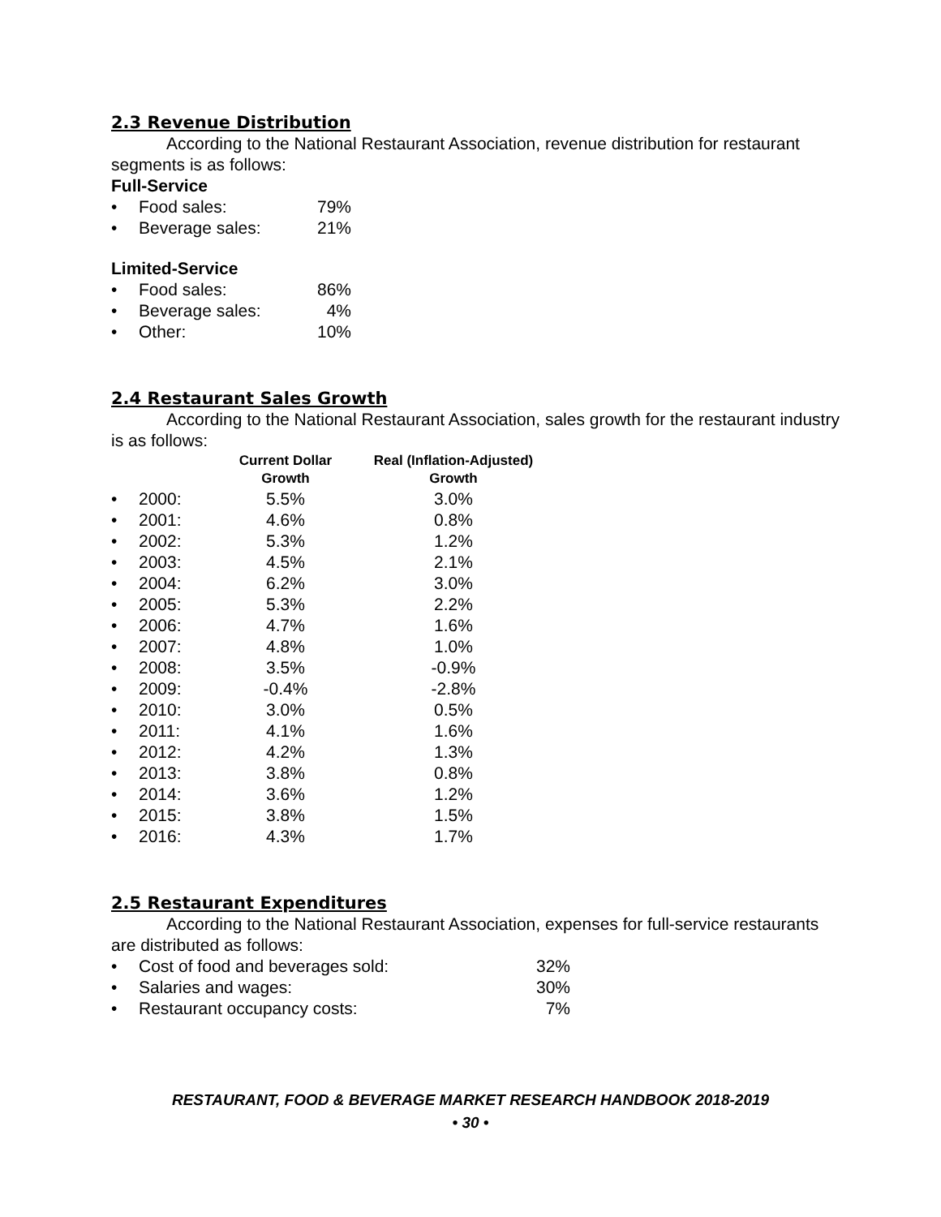2.3 Revenue Distribution
According to the National Restaurant Association, revenue distribution for restaurant segments is as follows:
Full-Service
| • | Food sales: | 79% |
| • | Beverage sales: | 21% |
Limited-Service
| • | Food sales: | 86% |
| • | Beverage sales: | 4% |
| • | Other: | 10% |
2.4 Restaurant Sales Growth
According to the National Restaurant Association, sales growth for the restaurant industry is as follows:
| | | Current Dollar Growth | Real (Inflation-Adjusted) Growth |
| --- | --- | --- | --- |
| • | 2000: | 5.5% | 3.0% |
| • | 2001: | 4.6% | 0.8% |
| • | 2002: | 5.3% | 1.2% |
| • | 2003: | 4.5% | 2.1% |
| • | 2004: | 6.2% | 3.0% |
| • | 2005: | 5.3% | 2.2% |
| • | 2006: | 4.7% | 1.6% |
| • | 2007: | 4.8% | 1.0% |
| • | 2008: | 3.5% | -0.9% |
| • | 2009: | -0.4% | -2.8% |
| • | 2010: | 3.0% | 0.5% |
| • | 2011: | 4.1% | 1.6% |
| • | 2012: | 4.2% | 1.3% |
| • | 2013: | 3.8% | 0.8% |
| • | 2014: | 3.6% | 1.2% |
| • | 2015: | 3.8% | 1.5% |
| • | 2016: | 4.3% | 1.7% |
2.5 Restaurant Expenditures
According to the National Restaurant Association, expenses for full-service restaurants are distributed as follows:
| • | Cost of food and beverages sold: | 32% |
| • | Salaries and wages: | 30% |
| • | Restaurant occupancy costs: | 7% |
RESTAURANT, FOOD & BEVERAGE MARKET RESEARCH HANDBOOK 2018-2019
• 30 •